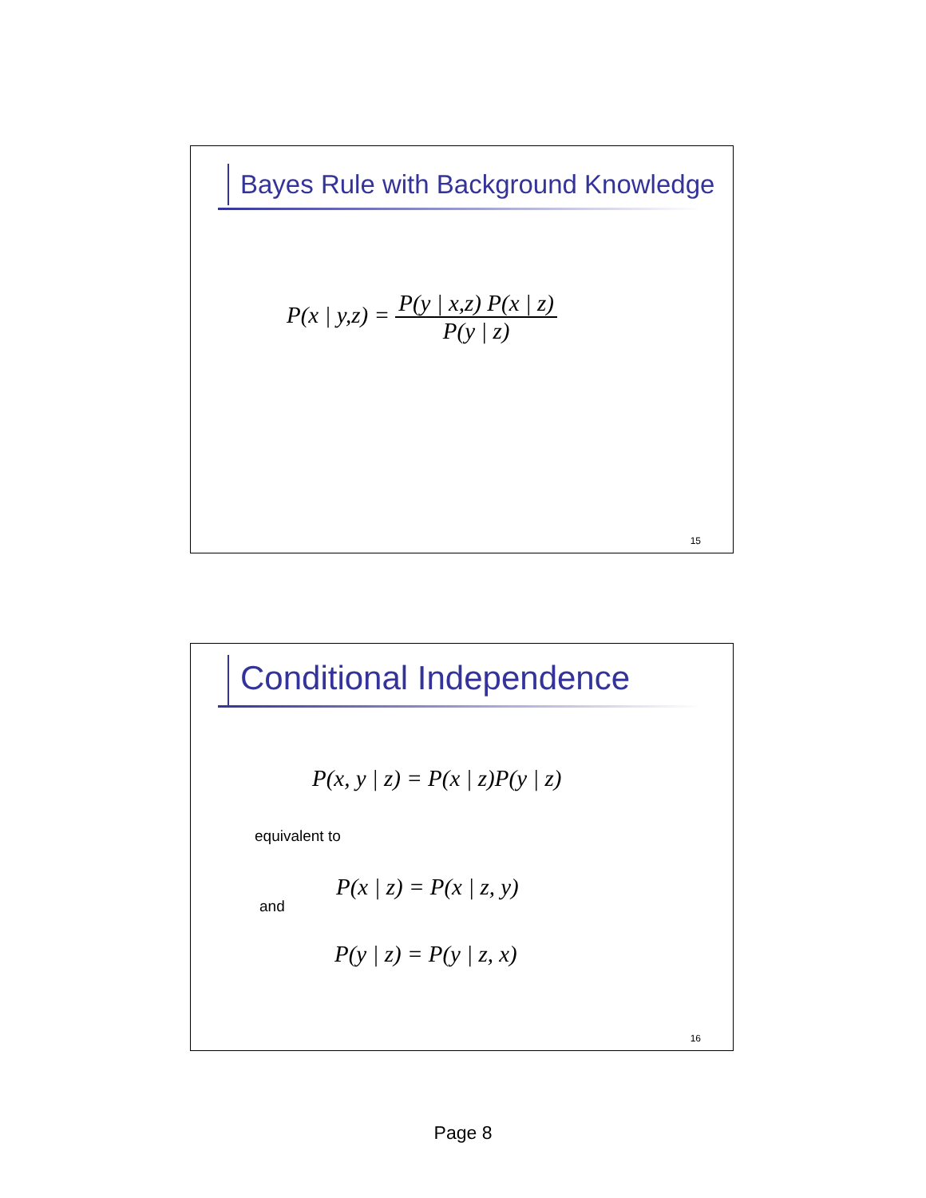Bayes Rule with Background Knowledge
P(x | y,z) = P(y | x,z) P(x | z) P(y | z)
15
Conditional Independence
P(x, y | z) = P(x | z)P(y | z)
equivalent to
P(x | z) = P(x | z, y)
and
P(y | z) = P(y | z, x)
16
Page 8